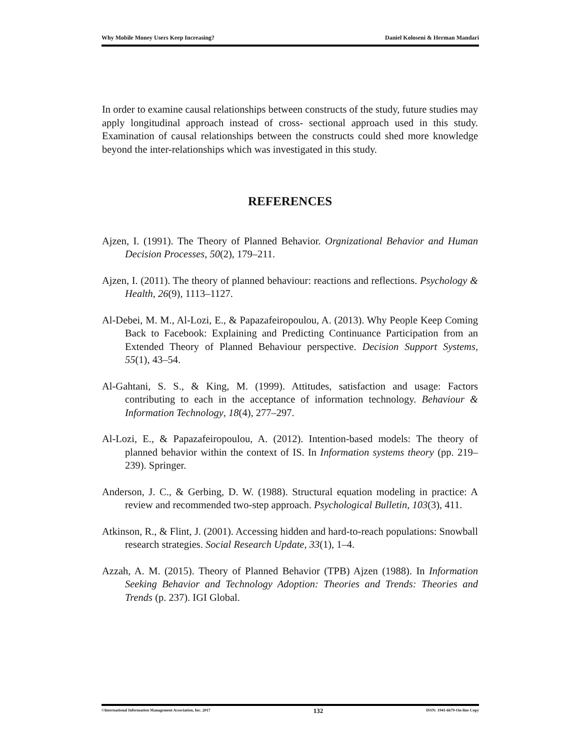Why Mobile Money Users Keep Increasing? Daniel Koloseni & Herman Mandari
In order to examine causal relationships between constructs of the study, future studies may apply longitudinal approach instead of cross- sectional approach used in this study. Examination of causal relationships between the constructs could shed more knowledge beyond the inter-relationships which was investigated in this study.
REFERENCES
Ajzen, I. (1991). The Theory of Planned Behavior. Orgnizational Behavior and Human Decision Processes, 50(2), 179–211.
Ajzen, I. (2011). The theory of planned behaviour: reactions and reflections. Psychology & Health, 26(9), 1113–1127.
Al-Debei, M. M., Al-Lozi, E., & Papazafeiropoulou, A. (2013). Why People Keep Coming Back to Facebook: Explaining and Predicting Continuance Participation from an Extended Theory of Planned Behaviour perspective. Decision Support Systems, 55(1), 43–54.
Al-Gahtani, S. S., & King, M. (1999). Attitudes, satisfaction and usage: Factors contributing to each in the acceptance of information technology. Behaviour & Information Technology, 18(4), 277–297.
Al-Lozi, E., & Papazafeiropoulou, A. (2012). Intention-based models: The theory of planned behavior within the context of IS. In Information systems theory (pp. 219–239). Springer.
Anderson, J. C., & Gerbing, D. W. (1988). Structural equation modeling in practice: A review and recommended two-step approach. Psychological Bulletin, 103(3), 411.
Atkinson, R., & Flint, J. (2001). Accessing hidden and hard-to-reach populations: Snowball research strategies. Social Research Update, 33(1), 1–4.
Azzah, A. M. (2015). Theory of Planned Behavior (TPB) Ajzen (1988). In Information Seeking Behavior and Technology Adoption: Theories and Trends: Theories and Trends (p. 237). IGI Global.
©International Information Management Association, Inc. 2017 132 ISSN: 1941-6679-On-line Copy